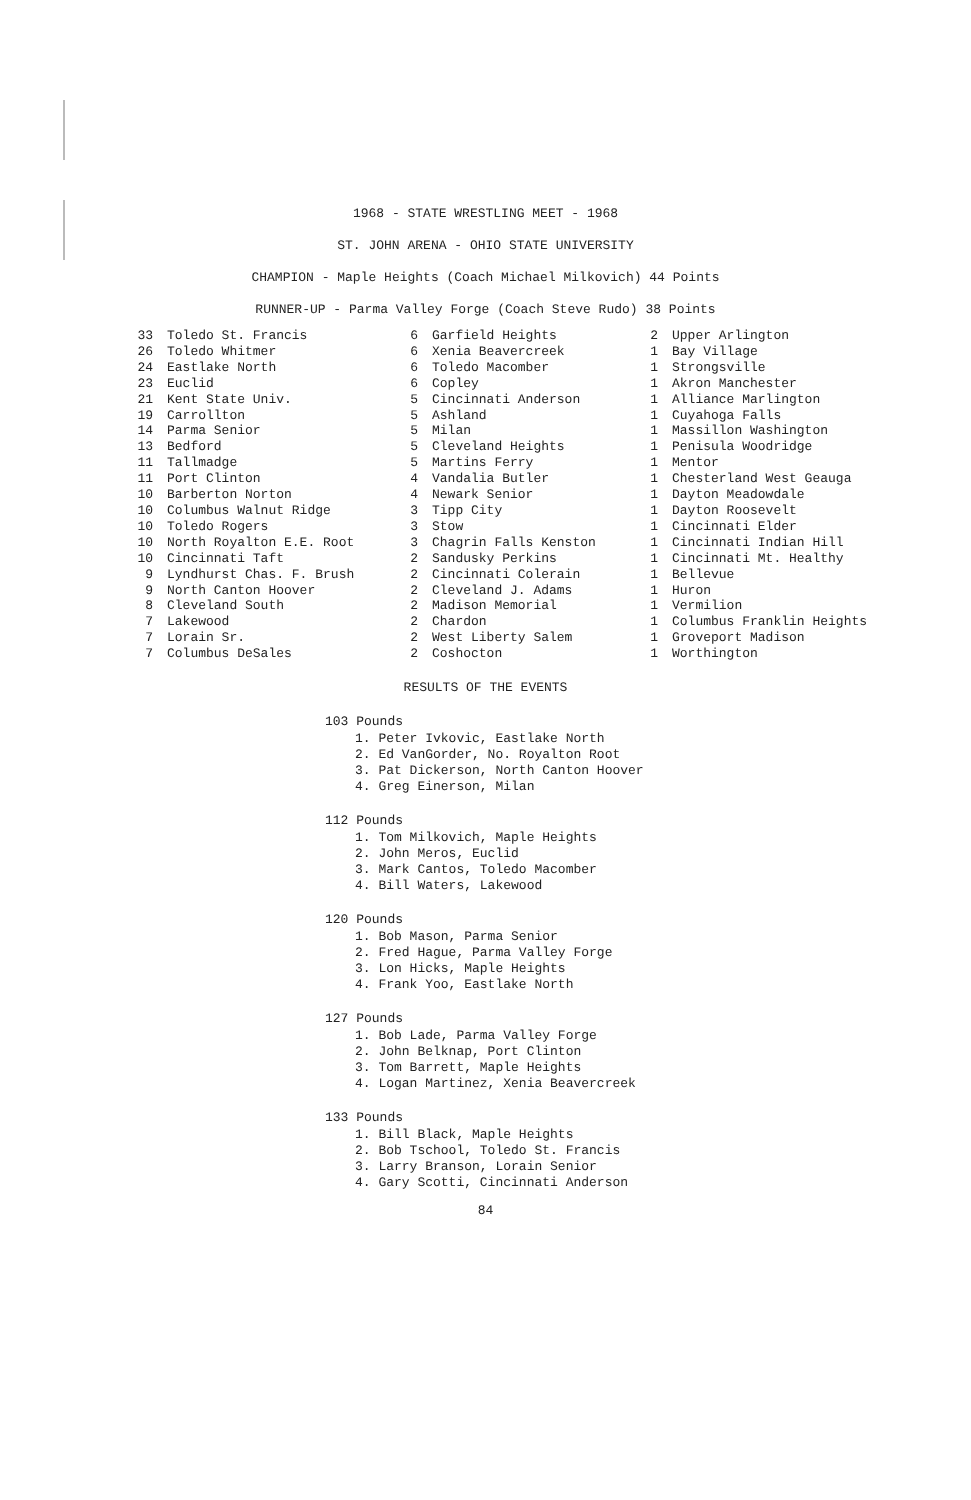1968 - STATE WRESTLING MEET - 1968
ST. JOHN ARENA - OHIO STATE UNIVERSITY
CHAMPION - Maple Heights (Coach Michael Milkovich) 44 Points
RUNNER-UP - Parma Valley Forge (Coach Steve Rudo) 38 Points
| 33 | Toledo St. Francis |
| 26 | Toledo Whitmer |
| 24 | Eastlake North |
| 23 | Euclid |
| 21 | Kent State Univ. |
| 19 | Carrollton |
| 14 | Parma Senior |
| 13 | Bedford |
| 11 | Tallmadge |
| 11 | Port Clinton |
| 10 | Barberton Norton |
| 10 | Columbus Walnut Ridge |
| 10 | Toledo Rogers |
| 10 | North Royalton E.E. Root |
| 10 | Cincinnati Taft |
| 9 | Lyndhurst Chas. F. Brush |
| 9 | North Canton Hoover |
| 8 | Cleveland South |
| 7 | Lakewood |
| 7 | Lorain Sr. |
| 7 | Columbus DeSales |
| 6 | Garfield Heights |
| 6 | Xenia Beavercreek |
| 6 | Toledo Macomber |
| 6 | Copley |
| 5 | Cincinnati Anderson |
| 5 | Ashland |
| 5 | Milan |
| 5 | Cleveland Heights |
| 5 | Martins Ferry |
| 4 | Vandalia Butler |
| 4 | Newark Senior |
| 3 | Tipp City |
| 3 | Stow |
| 3 | Chagrin Falls Kenston |
| 2 | Sandusky Perkins |
| 2 | Cincinnati Colerain |
| 2 | Cleveland J. Adams |
| 2 | Madison Memorial |
| 2 | Chardon |
| 2 | West Liberty Salem |
| 2 | Coshocton |
| 2 | Upper Arlington |
| 1 | Bay Village |
| 1 | Strongsville |
| 1 | Akron Manchester |
| 1 | Alliance Marlington |
| 1 | Cuyahoga Falls |
| 1 | Massillon Washington |
| 1 | Penisula Woodridge |
| 1 | Mentor |
| 1 | Chesterland West Geauga |
| 1 | Dayton Meadowdale |
| 1 | Dayton Roosevelt |
| 1 | Cincinnati Elder |
| 1 | Cincinnati Indian Hill |
| 1 | Cincinnati Mt. Healthy |
| 1 | Bellevue |
| 1 | Huron |
| 1 | Vermilion |
| 1 | Columbus Franklin Heights |
| 1 | Groveport Madison |
| 1 | Worthington |
RESULTS OF THE EVENTS
103 Pounds
1. Peter Ivkovic, Eastlake North
2. Ed VanGorder, No. Royalton Root
3. Pat Dickerson, North Canton Hoover
4. Greg Einerson, Milan
112 Pounds
1. Tom Milkovich, Maple Heights
2. John Meros, Euclid
3. Mark Cantos, Toledo Macomber
4. Bill Waters, Lakewood
120 Pounds
1. Bob Mason, Parma Senior
2. Fred Hague, Parma Valley Forge
3. Lon Hicks, Maple Heights
4. Frank Yoo, Eastlake North
127 Pounds
1. Bob Lade, Parma Valley Forge
2. John Belknap, Port Clinton
3. Tom Barrett, Maple Heights
4. Logan Martinez, Xenia Beavercreek
133 Pounds
1. Bill Black, Maple Heights
2. Bob Tschool, Toledo St. Francis
3. Larry Branson, Lorain Senior
4. Gary Scotti, Cincinnati Anderson
84